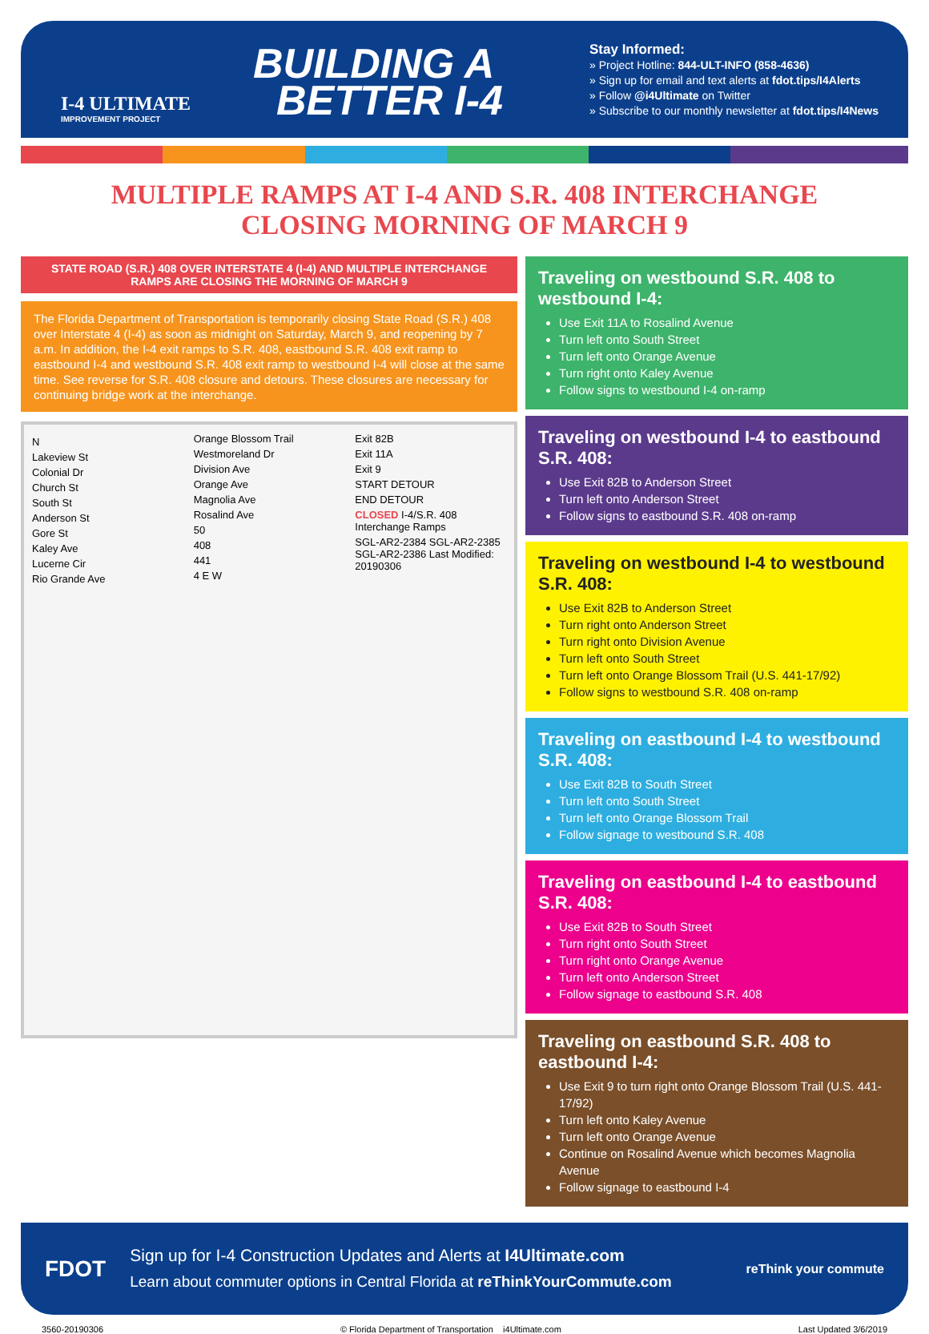I-4 ULTIMATE
IMPROVEMENT PROJECT
BUILDING A
BETTER I-4
Stay Informed:
» Project Hotline: 844-ULT-INFO (858-4636)
» Sign up for email and text alerts at fdot.tips/I4Alerts
» Follow @i4Ultimate on Twitter
» Subscribe to our monthly newsletter at fdot.tips/I4News
MULTIPLE RAMPS AT I-4 AND S.R. 408 INTERCHANGE
CLOSING MORNING OF MARCH 9
STATE ROAD (S.R.) 408 OVER INTERSTATE 4 (I-4) AND MULTIPLE INTERCHANGE RAMPS ARE CLOSING THE MORNING OF MARCH 9
The Florida Department of Transportation is temporarily closing State Road (S.R.) 408 over Interstate 4 (I-4) as soon as midnight on Saturday, March 9, and reopening by 7 a.m. In addition, the I-4 exit ramps to S.R. 408, eastbound S.R. 408 exit ramp to eastbound I-4 and westbound S.R. 408 exit ramp to westbound I-4 will close at the same time. See reverse for S.R. 408 closure and detours. These closures are necessary for continuing bridge work at the interchange.
N
Lakeview St
Colonial Dr
Church St
South St
Anderson St
Gore St
Kaley Ave
Lucerne Cir
Rio Grande Ave
Orange Blossom Trail
Westmoreland Dr
Division Ave
Orange Ave
Magnolia Ave
Rosalind Ave
50
408
441
4 E W
Exit 82B
Exit 11A
Exit 9
START DETOUR
END DETOUR
CLOSED I-4/S.R. 408 Interchange Ramps
SGL-AR2-2384 SGL-AR2-2385 SGL-AR2-2386 Last Modified: 20190306
Traveling on westbound S.R. 408 to westbound I-4:
Use Exit 11A to Rosalind Avenue
Turn left onto South Street
Turn left onto Orange Avenue
Turn right onto Kaley Avenue
Follow signs to westbound I-4 on-ramp
Traveling on westbound I-4 to eastbound S.R. 408:
Use Exit 82B to Anderson Street
Turn left onto Anderson Street
Follow signs to eastbound S.R. 408 on-ramp
Traveling on westbound I-4 to westbound S.R. 408:
Use Exit 82B to Anderson Street
Turn right onto Anderson Street
Turn right onto Division Avenue
Turn left onto South Street
Turn left onto Orange Blossom Trail (U.S. 441-17/92)
Follow signs to westbound S.R. 408 on-ramp
Traveling on eastbound I-4 to westbound S.R. 408:
Use Exit 82B to South Street
Turn left onto South Street
Turn left onto Orange Blossom Trail
Follow signage to westbound S.R. 408
Traveling on eastbound I-4 to eastbound S.R. 408:
Use Exit 82B to South Street
Turn right onto South Street
Turn right onto Orange Avenue
Turn left onto Anderson Street
Follow signage to eastbound S.R. 408
Traveling on eastbound S.R. 408 to eastbound I-4:
Use Exit 9 to turn right onto Orange Blossom Trail (U.S. 441-17/92)
Turn left onto Kaley Avenue
Turn left onto Orange Avenue
Continue on Rosalind Avenue which becomes Magnolia Avenue
Follow signage to eastbound I-4
FDOT
Sign up for I-4 Construction Updates and Alerts at I4Ultimate.com
Learn about commuter options in Central Florida at reThinkYourCommute.com
reThink your commute
3560-20190306 © Florida Department of Transportation i4Ultimate.com Last Updated 3/6/2019